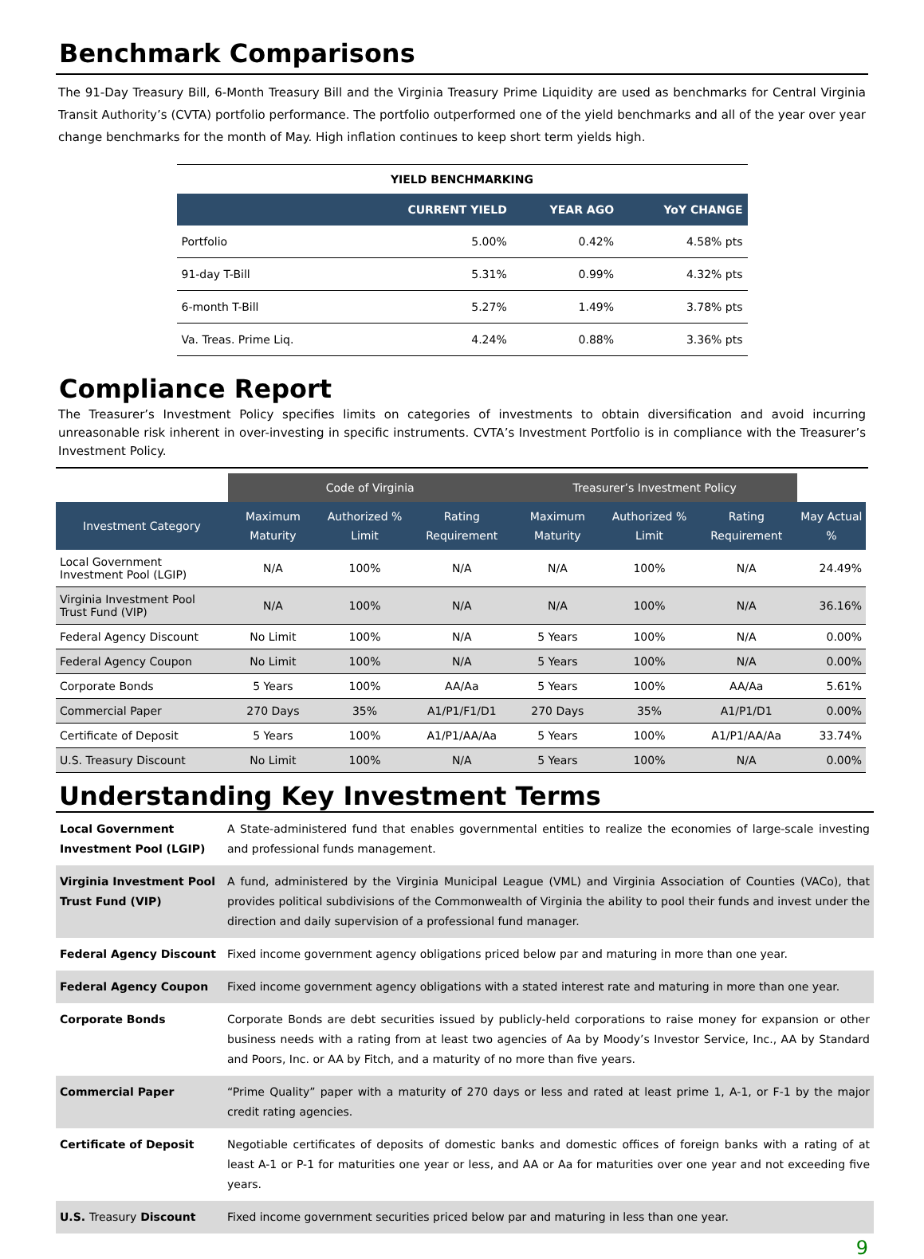Benchmark Comparisons
The 91-Day Treasury Bill, 6-Month Treasury Bill and the Virginia Treasury Prime Liquidity are used as benchmarks for Central Virginia Transit Authority’s (CVTA) portfolio performance. The portfolio outperformed one of the yield benchmarks and all of the year over year change benchmarks for the month of May. High inflation continues to keep short term yields high.
| YIELD BENCHMARKING | | | |
| --- | --- | --- | --- |
| | CURRENT YIELD | YEAR AGO | YoY CHANGE |
| Portfolio | 5.00% | 0.42% | 4.58% pts |
| 91-day T-Bill | 5.31% | 0.99% | 4.32% pts |
| 6-month T-Bill | 5.27% | 1.49% | 3.78% pts |
| Va. Treas. Prime Liq. | 4.24% | 0.88% | 3.36% pts |
Compliance Report
The Treasurer’s Investment Policy specifies limits on categories of investments to obtain diversification and avoid incurring unreasonable risk inherent in over-investing in specific instruments. CVTA’s Investment Portfolio is in compliance with the Treasurer’s Investment Policy.
| | Code of Virginia | | | Treasurer’s Investment Policy | | | |
| --- | --- | --- | --- | --- | --- | --- | --- |
| Investment Category | Maximum Maturity | Authorized % Limit | Rating Requirement | Maximum Maturity | Authorized % Limit | Rating Requirement | May Actual % |
| Local Government Investment Pool (LGIP) | N/A | 100% | N/A | N/A | 100% | N/A | 24.49% |
| Virginia Investment Pool Trust Fund (VIP) | N/A | 100% | N/A | N/A | 100% | N/A | 36.16% |
| Federal Agency Discount | No Limit | 100% | N/A | 5 Years | 100% | N/A | 0.00% |
| Federal Agency Coupon | No Limit | 100% | N/A | 5 Years | 100% | N/A | 0.00% |
| Corporate Bonds | 5 Years | 100% | AA/Aa | 5 Years | 100% | AA/Aa | 5.61% |
| Commercial Paper | 270 Days | 35% | A1/P1/F1/D1 | 270 Days | 35% | A1/P1/D1 | 0.00% |
| Certificate of Deposit | 5 Years | 100% | A1/P1/AA/Aa | 5 Years | 100% | A1/P1/AA/Aa | 33.74% |
| U.S. Treasury Discount | No Limit | 100% | N/A | 5 Years | 100% | N/A | 0.00% |
Understanding Key Investment Terms
| Local Government Investment Pool (LGIP) | A State-administered fund that enables governmental entities to realize the economies of large-scale investing and professional funds management. |
| Virginia Investment Pool Trust Fund (VIP) | A fund, administered by the Virginia Municipal League (VML) and Virginia Association of Counties (VACo), that provides political subdivisions of the Commonwealth of Virginia the ability to pool their funds and invest under the direction and daily supervision of a professional fund manager. |
| Federal Agency Discount | Fixed income government agency obligations priced below par and maturing in more than one year. |
| Federal Agency Coupon | Fixed income government agency obligations with a stated interest rate and maturing in more than one year. |
| Corporate Bonds | Corporate Bonds are debt securities issued by publicly-held corporations to raise money for expansion or other business needs with a rating from at least two agencies of Aa by Moody’s Investor Service, Inc., AA by Standard and Poors, Inc. or AA by Fitch, and a maturity of no more than five years. |
| Commercial Paper | “Prime Quality” paper with a maturity of 270 days or less and rated at least prime 1, A-1, or F-1 by the major credit rating agencies. |
| Certificate of Deposit | Negotiable certificates of deposits of domestic banks and domestic offices of foreign banks with a rating of at least A-1 or P-1 for maturities one year or less, and AA or Aa for maturities over one year and not exceeding five years. |
| U.S. Treasury Discount | Fixed income government securities priced below par and maturing in less than one year. |
9